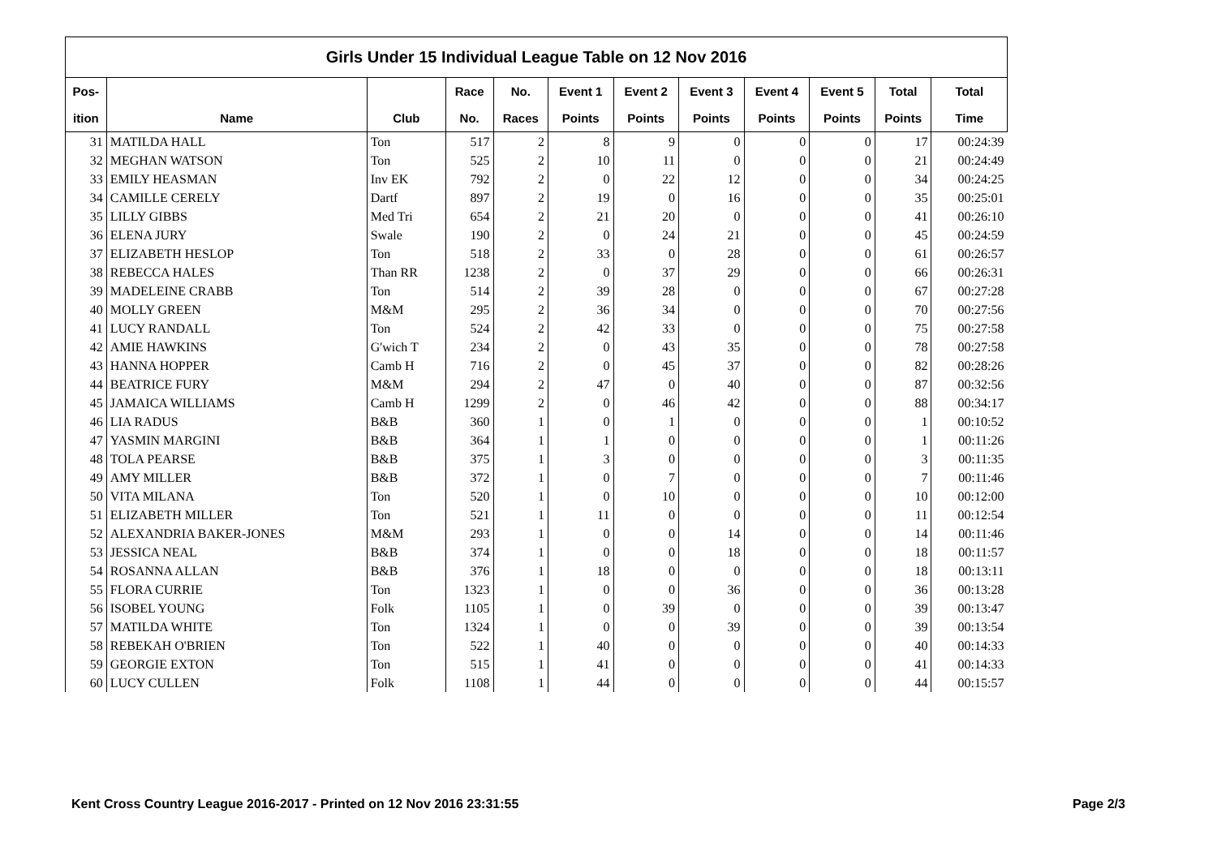| Girls Under 15 Individual League Table on 12 Nov 2016 | | | | | | | | | | | |
| --- | --- | --- | --- | --- | --- | --- | --- | --- | --- | --- | --- |
| Pos- | | | Race | No. | Event 1 | Event 2 | Event 3 | Event 4 | Event 5 | Total | Total |
| ition | Name | Club | No. | Races | Points | Points | Points | Points | Points | Points | Time |
| 31 | MATILDA HALL | Ton | 517 | 2 | 8 | 9 | 0 | 0 | 0 | 17 | 00:24:39 |
| 32 | MEGHAN WATSON | Ton | 525 | 2 | 10 | 11 | 0 | 0 | 0 | 21 | 00:24:49 |
| 33 | EMILY HEASMAN | Inv EK | 792 | 2 | 0 | 22 | 12 | 0 | 0 | 34 | 00:24:25 |
| 34 | CAMILLE CERELY | Dartf | 897 | 2 | 19 | 0 | 16 | 0 | 0 | 35 | 00:25:01 |
| 35 | LILLY GIBBS | Med Tri | 654 | 2 | 21 | 20 | 0 | 0 | 0 | 41 | 00:26:10 |
| 36 | ELENA JURY | Swale | 190 | 2 | 0 | 24 | 21 | 0 | 0 | 45 | 00:24:59 |
| 37 | ELIZABETH HESLOP | Ton | 518 | 2 | 33 | 0 | 28 | 0 | 0 | 61 | 00:26:57 |
| 38 | REBECCA HALES | Than RR | 1238 | 2 | 0 | 37 | 29 | 0 | 0 | 66 | 00:26:31 |
| 39 | MADELEINE CRABB | Ton | 514 | 2 | 39 | 28 | 0 | 0 | 0 | 67 | 00:27:28 |
| 40 | MOLLY GREEN | M&M | 295 | 2 | 36 | 34 | 0 | 0 | 0 | 70 | 00:27:56 |
| 41 | LUCY RANDALL | Ton | 524 | 2 | 42 | 33 | 0 | 0 | 0 | 75 | 00:27:58 |
| 42 | AMIE HAWKINS | G'wich T | 234 | 2 | 0 | 43 | 35 | 0 | 0 | 78 | 00:27:58 |
| 43 | HANNA HOPPER | Camb H | 716 | 2 | 0 | 45 | 37 | 0 | 0 | 82 | 00:28:26 |
| 44 | BEATRICE FURY | M&M | 294 | 2 | 47 | 0 | 40 | 0 | 0 | 87 | 00:32:56 |
| 45 | JAMAICA WILLIAMS | Camb H | 1299 | 2 | 0 | 46 | 42 | 0 | 0 | 88 | 00:34:17 |
| 46 | LIA RADUS | B&B | 360 | 1 | 0 | 1 | 0 | 0 | 0 | 1 | 00:10:52 |
| 47 | YASMIN MARGINI | B&B | 364 | 1 | 1 | 0 | 0 | 0 | 0 | 1 | 00:11:26 |
| 48 | TOLA PEARSE | B&B | 375 | 1 | 3 | 0 | 0 | 0 | 0 | 3 | 00:11:35 |
| 49 | AMY MILLER | B&B | 372 | 1 | 0 | 7 | 0 | 0 | 0 | 7 | 00:11:46 |
| 50 | VITA MILANA | Ton | 520 | 1 | 0 | 10 | 0 | 0 | 0 | 10 | 00:12:00 |
| 51 | ELIZABETH MILLER | Ton | 521 | 1 | 11 | 0 | 0 | 0 | 0 | 11 | 00:12:54 |
| 52 | ALEXANDRIA BAKER-JONES | M&M | 293 | 1 | 0 | 0 | 14 | 0 | 0 | 14 | 00:11:46 |
| 53 | JESSICA NEAL | B&B | 374 | 1 | 0 | 0 | 18 | 0 | 0 | 18 | 00:11:57 |
| 54 | ROSANNA ALLAN | B&B | 376 | 1 | 18 | 0 | 0 | 0 | 0 | 18 | 00:13:11 |
| 55 | FLORA CURRIE | Ton | 1323 | 1 | 0 | 0 | 36 | 0 | 0 | 36 | 00:13:28 |
| 56 | ISOBEL YOUNG | Folk | 1105 | 1 | 0 | 39 | 0 | 0 | 0 | 39 | 00:13:47 |
| 57 | MATILDA WHITE | Ton | 1324 | 1 | 0 | 0 | 39 | 0 | 0 | 39 | 00:13:54 |
| 58 | REBEKAH O'BRIEN | Ton | 522 | 1 | 40 | 0 | 0 | 0 | 0 | 40 | 00:14:33 |
| 59 | GEORGIE EXTON | Ton | 515 | 1 | 41 | 0 | 0 | 0 | 0 | 41 | 00:14:33 |
| 60 | LUCY CULLEN | Folk | 1108 | 1 | 44 | 0 | 0 | 0 | 0 | 44 | 00:15:57 |
Kent Cross Country League 2016-2017 - Printed on 12 Nov 2016 23:31:55
Page 2/3